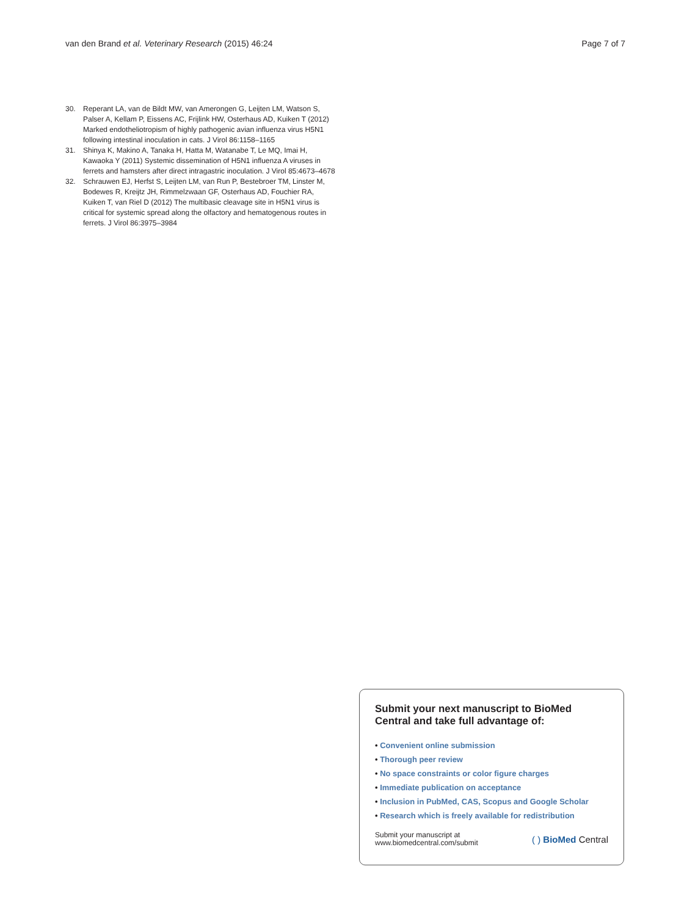van den Brand et al. Veterinary Research (2015) 46:24
Page 7 of 7
30. Reperant LA, van de Bildt MW, van Amerongen G, Leijten LM, Watson S, Palser A, Kellam P, Eissens AC, Frijlink HW, Osterhaus AD, Kuiken T (2012) Marked endotheliotropism of highly pathogenic avian influenza virus H5N1 following intestinal inoculation in cats. J Virol 86:1158–1165
31. Shinya K, Makino A, Tanaka H, Hatta M, Watanabe T, Le MQ, Imai H, Kawaoka Y (2011) Systemic dissemination of H5N1 influenza A viruses in ferrets and hamsters after direct intragastric inoculation. J Virol 85:4673–4678
32. Schrauwen EJ, Herfst S, Leijten LM, van Run P, Bestebroer TM, Linster M, Bodewes R, Kreijtz JH, Rimmelzwaan GF, Osterhaus AD, Fouchier RA, Kuiken T, van Riel D (2012) The multibasic cleavage site in H5N1 virus is critical for systemic spread along the olfactory and hematogenous routes in ferrets. J Virol 86:3975–3984
Submit your next manuscript to BioMed Central and take full advantage of:
• Convenient online submission
• Thorough peer review
• No space constraints or color figure charges
• Immediate publication on acceptance
• Inclusion in PubMed, CAS, Scopus and Google Scholar
• Research which is freely available for redistribution
Submit your manuscript at
www.biomedcentral.com/submit
( ) BioMed Central